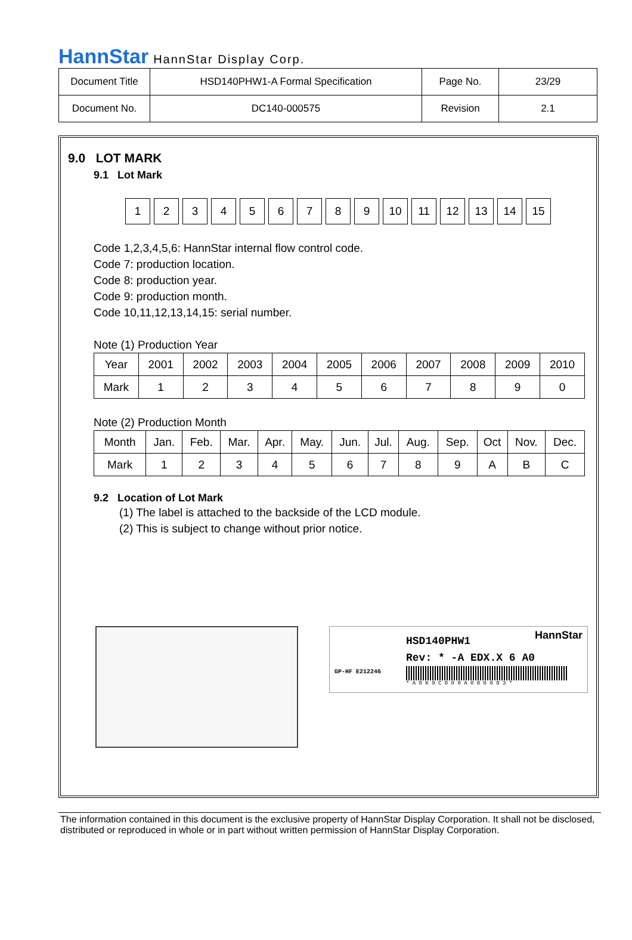HannStar HannStar Display Corp.
| Document Title | HSD140PHW1-A Formal Specification | Page No. | 23/29 |
| Document No. | DC140-000575 | Revision | 2.1 |
9.0 LOT MARK
9.1 Lot Mark
123456789 10 11 12 13 14 15
Code 1,2,3,4,5,6: HannStar internal flow control code.
Code 7: production location.
Code 8: production year.
Code 9: production month.
Code 10,11,12,13,14,15: serial number.
Note (1) Production Year
| Year | 2001 | 2002 | 2003 | 2004 | 2005 | 2006 | 2007 | 2008 | 2009 | 2010 |
| Mark | 1 | 2 | 3 | 4 | 5 | 6 | 7 | 8 | 9 | 0 |
Note (2) Production Month
| Month | Jan. | Feb. | Mar. | Apr. | May. | Jun. | Jul. | Aug. | Sep. | Oct | Nov. | Dec. |
| Mark | 1 | 2 | 3 | 4 | 5 | 6 | 7 | 8 | 9 | A | B | C |
9.2 Location of Lot Mark
(1) The label is attached to the backside of the LCD module.
(2) This is subject to change without prior notice.
HannStar
GP-HF E212246
HSD140PHW1
Rev: * -A EDX.X 6 A0
* A 0 K 9 C 0 0 0 A 0 0 0 0 0 3 *
The information contained in this document is the exclusive property of HannStar Display Corporation. It shall not be disclosed, distributed or reproduced in whole or in part without written permission of HannStar Display Corporation.